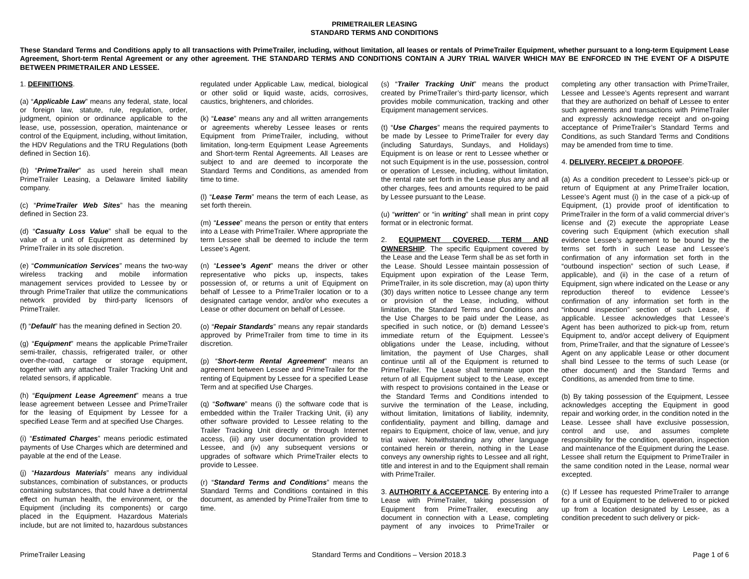PRIMETRAILER LEASING
STANDARD TERMS AND CONDITIONS
These Standard Terms and Conditions apply to all transactions with PrimeTrailer, including, without limitation, all leases or rentals of PrimeTrailer Equipment, whether pursuant to a long-term Equipment Lease Agreement, Short-term Rental Agreement or any other agreement. THE STANDARD TERMS AND CONDITIONS CONTAIN A JURY TRIAL WAIVER WHICH MAY BE ENFORCED IN THE EVENT OF A DISPUTE BETWEEN PRIMETRAILER AND LESSEE.
1. DEFINITIONS.
(a) “Applicable Law” means any federal, state, local or foreign law, statute, rule, regulation, order, judgment, opinion or ordinance applicable to the lease, use, possession, operation, maintenance or control of the Equipment, including, without limitation, the HDV Regulations and the TRU Regulations (both defined in Section 16).
(b) “PrimeTrailer” as used herein shall mean PrimeTrailer Leasing, a Delaware limited liability company.
(c) “PrimeTrailer Web Sites” has the meaning defined in Section 23.
(d) “Casualty Loss Value” shall be equal to the value of a unit of Equipment as determined by PrimeTrailer in its sole discretion.
(e) “Communication Services” means the two-way wireless tracking and mobile information management services provided to Lessee by or through PrimeTrailer that utilize the communications network provided by third-party licensors of PrimeTrailer.
(f) “Default” has the meaning defined in Section 20.
(g) “Equipment” means the applicable PrimeTrailer semi-trailer, chassis, refrigerated trailer, or other over-the-road, cartage or storage equipment, together with any attached Trailer Tracking Unit and related sensors, if applicable.
(h) “Equipment Lease Agreement” means a true lease agreement between Lessee and PrimeTrailer for the leasing of Equipment by Lessee for a specified Lease Term and at specified Use Charges.
(i) “Estimated Charges” means periodic estimated payments of Use Charges which are determined and payable at the end of the Lease.
(j) “Hazardous Materials” means any individual substances, combination of substances, or products containing substances, that could have a detrimental effect on human health, the environment, or the Equipment (including its components) or cargo placed in the Equipment. Hazardous Materials include, but are not limited to, hazardous substances regulated under Applicable Law, medical, biological or other solid or liquid waste, acids, corrosives, caustics, brighteners, and chlorides.
(k) “Lease” means any and all written arrangements or agreements whereby Lessee leases or rents Equipment from PrimeTrailer, including, without limitation, long-term Equipment Lease Agreements and Short-term Rental Agreements. All Leases are subject to and are deemed to incorporate the Standard Terms and Conditions, as amended from time to time.
(l) “Lease Term” means the term of each Lease, as set forth therein.
(m) “Lessee” means the person or entity that enters into a Lease with PrimeTrailer. Where appropriate the term Lessee shall be deemed to include the term Lessee’s Agent.
(n) “Lessee’s Agent” means the driver or other representative who picks up, inspects, takes possession of, or returns a unit of Equipment on behalf of Lessee to a PrimeTrailer location or to a designated cartage vendor, and/or who executes a Lease or other document on behalf of Lessee.
(o) “Repair Standards” means any repair standards approved by PrimeTrailer from time to time in its discretion.
(p) “Short-term Rental Agreement” means an agreement between Lessee and PrimeTrailer for the renting of Equipment by Lessee for a specified Lease Term and at specified Use Charges.
(q) “Software” means (i) the software code that is embedded within the Trailer Tracking Unit, (ii) any other software provided to Lessee relating to the Trailer Tracking Unit directly or through Internet access, (iii) any user documentation provided to Lessee, and (iv) any subsequent versions or upgrades of software which PrimeTrailer elects to provide to Lessee.
(r) “Standard Terms and Conditions” means the Standard Terms and Conditions contained in this document, as amended by PrimeTrailer from time to time.
(s) “Trailer Tracking Unit” means the product created by PrimeTrailer’s third-party licensor, which provides mobile communication, tracking and other Equipment management services.
(t) “Use Charges” means the required payments to be made by Lessee to PrimeTrailer for every day (including Saturdays, Sundays, and Holidays) Equipment is on lease or rent to Lessee whether or not such Equipment is in the use, possession, control or operation of Lessee, including, without limitation, the rental rate set forth in the Lease plus any and all other charges, fees and amounts required to be paid by Lessee pursuant to the Lease.
(u) “written” or “in writing” shall mean in print copy format or in electronic format.
2. EQUIPMENT COVERED, TERM AND OWNERSHIP. The specific Equipment covered by the Lease and the Lease Term shall be as set forth in the Lease. Should Lessee maintain possession of Equipment upon expiration of the Lease Term, PrimeTrailer, in its sole discretion, may (a) upon thirty (30) days written notice to Lessee change any term or provision of the Lease, including, without limitation, the Standard Terms and Conditions and the Use Charges to be paid under the Lease, as specified in such notice, or (b) demand Lessee’s immediate return of the Equipment. Lessee’s obligations under the Lease, including, without limitation, the payment of Use Charges, shall continue until all of the Equipment is returned to PrimeTrailer. The Lease shall terminate upon the return of all Equipment subject to the Lease, except with respect to provisions contained in the Lease or the Standard Terms and Conditions intended to survive the termination of the Lease, including, without limitation, limitations of liability, indemnity, confidentiality, payment and billing, damage and repairs to Equipment, choice of law, venue, and jury trial waiver. Notwithstanding any other language contained herein or therein, nothing in the Lease conveys any ownership rights to Lessee and all right, title and interest in and to the Equipment shall remain with PrimeTrailer.
3. AUTHORITY & ACCEPTANCE. By entering into a Lease with PrimeTrailer, taking possession of Equipment from PrimeTrailer, executing any document in connection with a Lease, completing payment of any invoices to PrimeTrailer or completing any other transaction with PrimeTrailer, Lessee and Lessee’s Agents represent and warrant that they are authorized on behalf of Lessee to enter such agreements and transactions with PrimeTrailer and expressly acknowledge receipt and on-going acceptance of PrimeTrailer’s Standard Terms and Conditions, as such Standard Terms and Conditions may be amended from time to time.
4. DELIVERY, RECEIPT & DROPOFF.
(a) As a condition precedent to Lessee’s pick-up or return of Equipment at any PrimeTrailer location, Lessee’s Agent must (i) in the case of a pick-up of Equipment, (1) provide proof of identification to PrimeTrailer in the form of a valid commercial driver’s license and (2) execute the appropriate Lease covering such Equipment (which execution shall evidence Lessee’s agreement to be bound by the terms set forth in such Lease and Lessee’s confirmation of any information set forth in the “outbound inspection” section of such Lease, if applicable), and (ii) in the case of a return of Equipment, sign where indicated on the Lease or any reproduction thereof to evidence Lessee’s confirmation of any information set forth in the “inbound inspection” section of such Lease, if applicable. Lessee acknowledges that Lessee’s Agent has been authorized to pick-up from, return Equipment to, and/or accept delivery of Equipment from, PrimeTrailer, and that the signature of Lessee’s Agent on any applicable Lease or other document shall bind Lessee to the terms of such Lease (or other document) and the Standard Terms and Conditions, as amended from time to time.
(b) By taking possession of the Equipment, Lessee acknowledges accepting the Equipment in good repair and working order, in the condition noted in the Lease. Lessee shall have exclusive possession, control and use, and assumes complete responsibility for the condition, operation, inspection and maintenance of the Equipment during the Lease. Lessee shall return the Equipment to PrimeTrailer in the same condition noted in the Lease, normal wear excepted.
(c) If Lessee has requested PrimeTrailer to arrange for a unit of Equipment to be delivered to or picked up from a location designated by Lessee, as a condition precedent to such delivery or pick-
PrimeTrailer Leasing Standard Terms and Conditions – Version 2018.3 Page 1 of 6